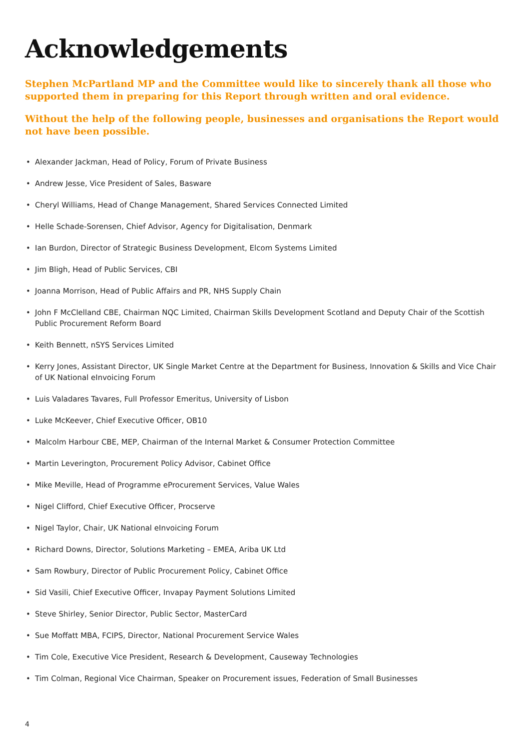Acknowledgements
Stephen McPartland MP and the Committee would like to sincerely thank all those who supported them in preparing for this Report through written and oral evidence.
Without the help of the following people, businesses and organisations the Report would not have been possible.
• Alexander Jackman, Head of Policy, Forum of Private Business
• Andrew Jesse, Vice President of Sales, Basware
• Cheryl Williams, Head of Change Management, Shared Services Connected Limited
• Helle Schade-Sorensen, Chief Advisor, Agency for Digitalisation, Denmark
• Ian Burdon, Director of Strategic Business Development, Elcom Systems Limited
• Jim Bligh, Head of Public Services, CBI
• Joanna Morrison, Head of Public Affairs and PR, NHS Supply Chain
• John F McClelland CBE, Chairman NQC Limited, Chairman Skills Development Scotland and Deputy Chair of the Scottish Public Procurement Reform Board
• Keith Bennett, nSYS Services Limited
• Kerry Jones, Assistant Director, UK Single Market Centre at the Department for Business, Innovation & Skills and Vice Chair of UK National eInvoicing Forum
• Luis Valadares Tavares, Full Professor Emeritus, University of Lisbon
• Luke McKeever, Chief Executive Officer, OB10
• Malcolm Harbour CBE, MEP, Chairman of the Internal Market & Consumer Protection Committee
• Martin Leverington, Procurement Policy Advisor, Cabinet Office
• Mike Meville, Head of Programme eProcurement Services, Value Wales
• Nigel Clifford, Chief Executive Officer, Procserve
• Nigel Taylor, Chair, UK National eInvoicing Forum
• Richard Downs, Director, Solutions Marketing – EMEA, Ariba UK Ltd
• Sam Rowbury, Director of Public Procurement Policy, Cabinet Office
• Sid Vasili, Chief Executive Officer, Invapay Payment Solutions Limited
• Steve Shirley, Senior Director, Public Sector, MasterCard
• Sue Moffatt MBA, FCIPS, Director, National Procurement Service Wales
• Tim Cole, Executive Vice President, Research & Development, Causeway Technologies
• Tim Colman, Regional Vice Chairman, Speaker on Procurement issues, Federation of Small Businesses
4